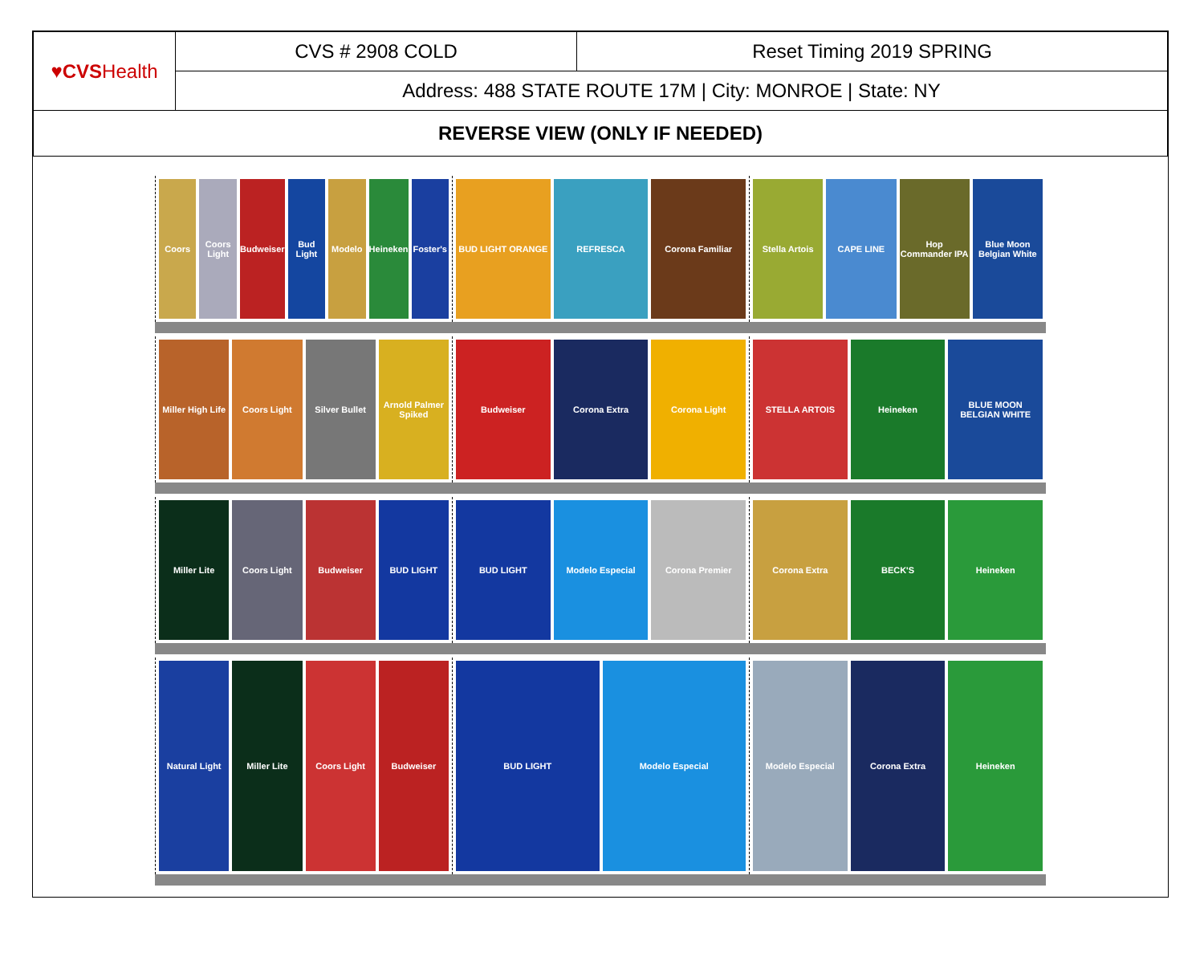| ♥CVS Health | CVS # 2908 COLD | Reset Timing 2019 SPRING |
| | Address: 488 STATE ROUTE 17M / City: MONROE / State: NY | |
| REVERSE VIEW (ONLY IF NEEDED) | | |
Coors Coors Light Budweiser Bud Light Modelo Heineken Foster's
BUD LIGHT ORANGE REFRESCA Corona Familiar
Stella Artois CAPE LINE Hop Commander IPA Blue Moon Belgian White
Miller High Life Coors Light Silver Bullet Arnold Palmer Spiked
Budweiser Corona Extra Corona Light
STELLA ARTOIS Heineken BLUE MOON BELGIAN WHITE
Miller Lite Coors Light Budweiser BUD LIGHT
BUD LIGHT Modelo Especial Corona Premier
Corona Extra BECK'S Heineken
Natural Light Miller Lite Coors Light Budweiser
BUD LIGHT Modelo Especial Modelo Especial Corona Extra Heineken